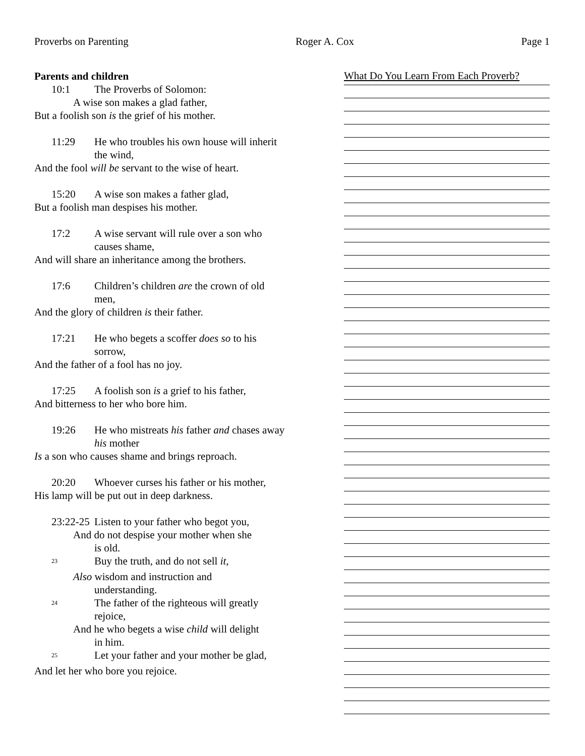Proverbs on Parenting Roger A. Cox Page 1
Parents and children
10:1 The Proverbs of Solomon:
A wise son makes a glad father,
But a foolish son is the grief of his mother.
11:29 He who troubles his own house will inherit the wind,
And the fool will be servant to the wise of heart.
15:20 A wise son makes a father glad,
But a foolish man despises his mother.
17:2 A wise servant will rule over a son who causes shame,
And will share an inheritance among the brothers.
17:6 Children’s children are the crown of old men,
And the glory of children is their father.
17:21 He who begets a scoffer does so to his sorrow,
And the father of a fool has no joy.
17:25 A foolish son is a grief to his father,
And bitterness to her who bore him.
19:26 He who mistreats his father and chases away his mother
Is a son who causes shame and brings reproach.
20:20 Whoever curses his father or his mother,
His lamp will be put out in deep darkness.
23:22-25 Listen to your father who begot you,
And do not despise your mother when she
is old.
<sup>23</sup> Buy the truth, and do not sell it,
Also wisdom and instruction and
understanding.
<sup>24</sup> The father of the righteous will greatly rejoice,
And he who begets a wise child will delight
in him.
<sup>25</sup> Let your father and your mother be glad,
And let her who bore you rejoice.
What Do You Learn From Each Proverb?